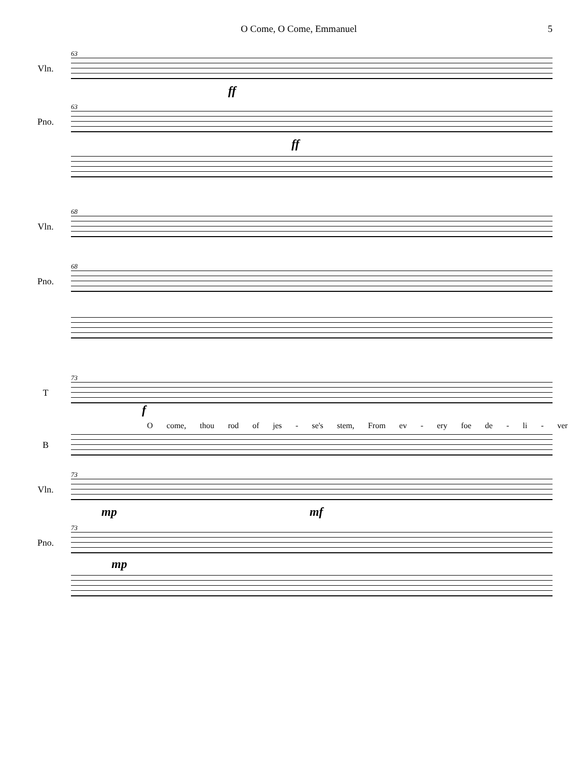O Come, O Come, Emmanuel 5
63
Vln.
ff
63
Pno.
ff
68
Vln.
68
Pno.
73
T
f
Ocome, thou rod of jes - se's stem, From ev - ery foe de - li - ver
B
73
Vln.
mp mf
73
Pno.
mp